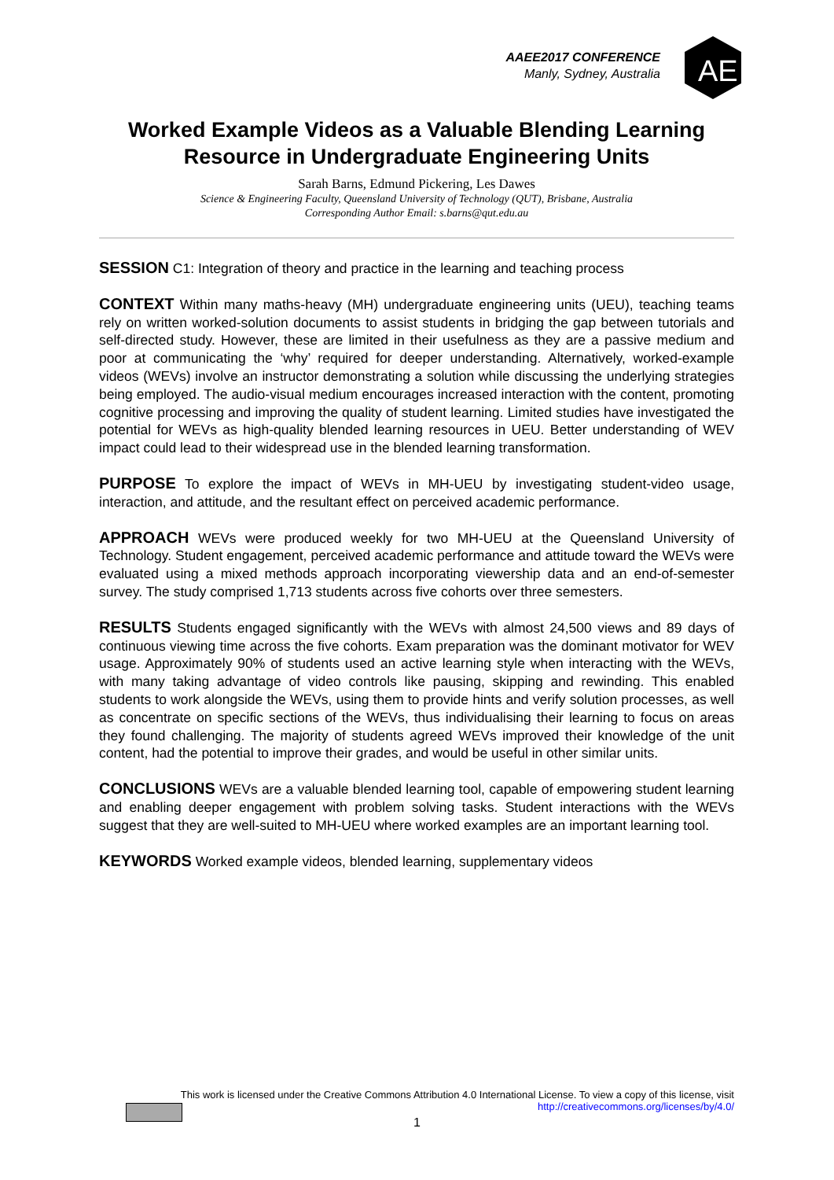AAEE2017 CONFERENCE
Manly, Sydney, Australia
AE
Worked Example Videos as a Valuable Blending Learning Resource in Undergraduate Engineering Units
Sarah Barns, Edmund Pickering, Les Dawes
Science & Engineering Faculty, Queensland University of Technology (QUT), Brisbane, Australia
Corresponding Author Email: s.barns@qut.edu.au
SESSION C1: Integration of theory and practice in the learning and teaching process
CONTEXT Within many maths-heavy (MH) undergraduate engineering units (UEU), teaching teams rely on written worked-solution documents to assist students in bridging the gap between tutorials and self-directed study. However, these are limited in their usefulness as they are a passive medium and poor at communicating the ‘why’ required for deeper understanding. Alternatively, worked-example videos (WEVs) involve an instructor demonstrating a solution while discussing the underlying strategies being employed. The audio-visual medium encourages increased interaction with the content, promoting cognitive processing and improving the quality of student learning. Limited studies have investigated the potential for WEVs as high-quality blended learning resources in UEU. Better understanding of WEV impact could lead to their widespread use in the blended learning transformation.
PURPOSE To explore the impact of WEVs in MH-UEU by investigating student-video usage, interaction, and attitude, and the resultant effect on perceived academic performance.
APPROACH WEVs were produced weekly for two MH-UEU at the Queensland University of Technology. Student engagement, perceived academic performance and attitude toward the WEVs were evaluated using a mixed methods approach incorporating viewership data and an end-of-semester survey. The study comprised 1,713 students across five cohorts over three semesters.
RESULTS Students engaged significantly with the WEVs with almost 24,500 views and 89 days of continuous viewing time across the five cohorts. Exam preparation was the dominant motivator for WEV usage. Approximately 90% of students used an active learning style when interacting with the WEVs, with many taking advantage of video controls like pausing, skipping and rewinding. This enabled students to work alongside the WEVs, using them to provide hints and verify solution processes, as well as concentrate on specific sections of the WEVs, thus individualising their learning to focus on areas they found challenging. The majority of students agreed WEVs improved their knowledge of the unit content, had the potential to improve their grades, and would be useful in other similar units.
CONCLUSIONS WEVs are a valuable blended learning tool, capable of empowering student learning and enabling deeper engagement with problem solving tasks. Student interactions with the WEVs suggest that they are well-suited to MH-UEU where worked examples are an important learning tool.
KEYWORDS Worked example videos, blended learning, supplementary videos
This work is licensed under the Creative Commons Attribution 4.0 International License. To view a copy of this license, visit
http://creativecommons.org/licenses/by/4.0/
1